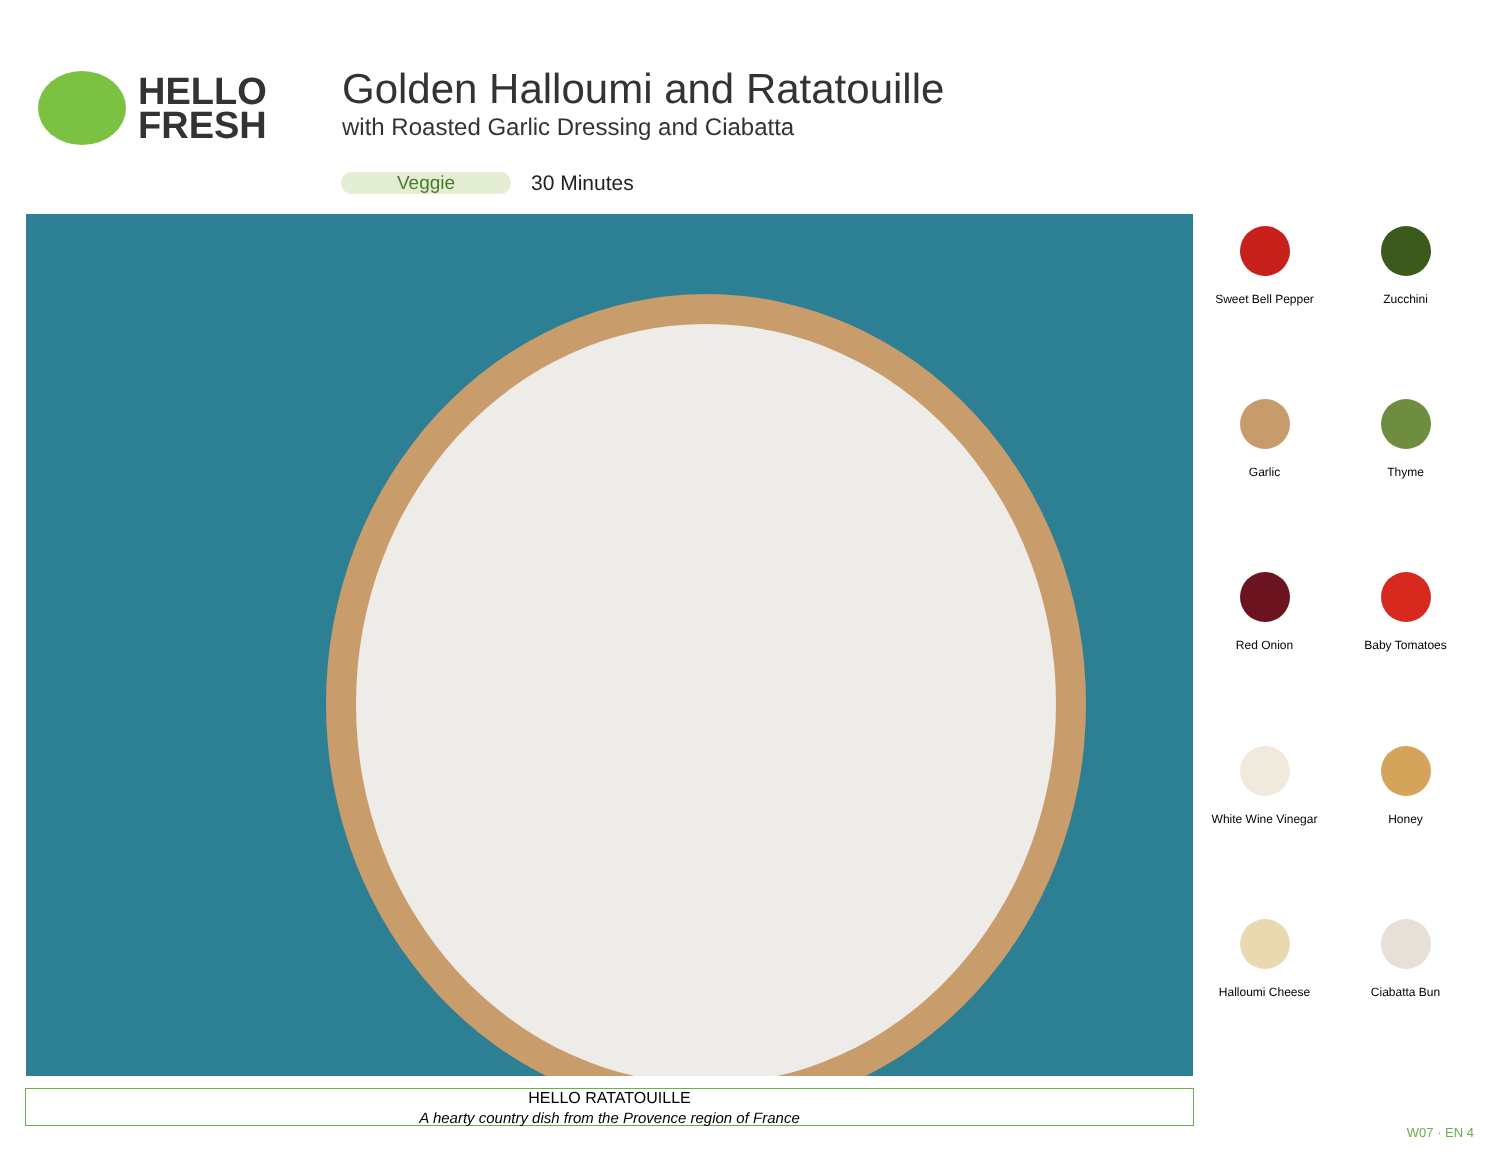HELLO
FRESH
Golden Halloumi and Ratatouille
with Roasted Garlic Dressing and Ciabatta
Veggie 30 Minutes
Sweet Bell Pepper
Zucchini
Garlic
Thyme
Red Onion
Baby Tomatoes
White Wine Vinegar
Honey
Halloumi Cheese
Ciabatta Bun
HELLO RATATOUILLE
A hearty country dish from the Provence region of France
W07 · EN 4